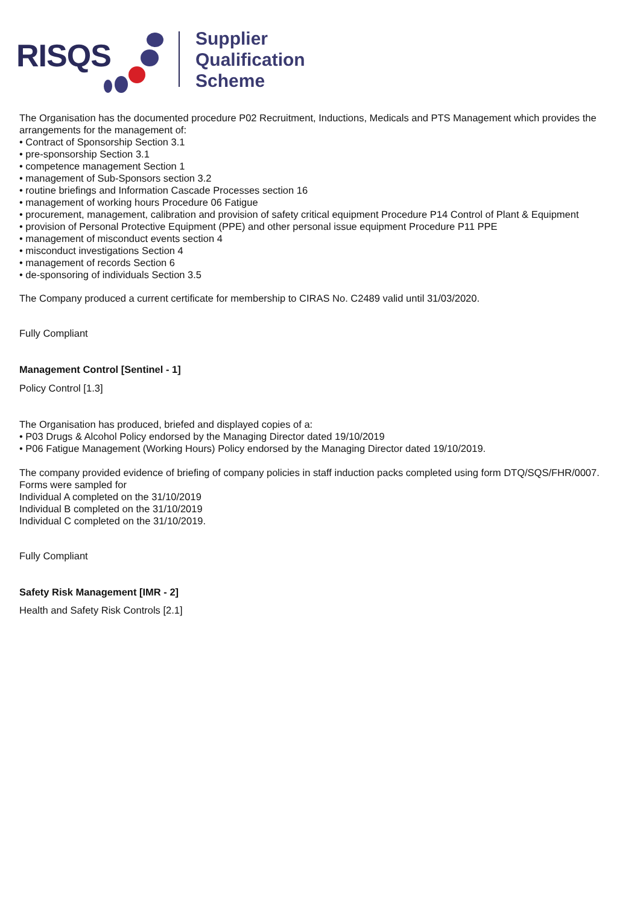RISQS
Supplier
Qualification
Scheme
The Organisation has the documented procedure P02 Recruitment, Inductions, Medicals and PTS Management which provides the arrangements for the management of:
• Contract of Sponsorship Section 3.1
• pre-sponsorship Section 3.1
• competence management Section 1
• management of Sub-Sponsors section 3.2
• routine briefings and Information Cascade Processes section 16
• management of working hours Procedure 06 Fatigue
• procurement, management, calibration and provision of safety critical equipment Procedure P14 Control of Plant & Equipment
• provision of Personal Protective Equipment (PPE) and other personal issue equipment Procedure P11 PPE
• management of misconduct events section 4
• misconduct investigations Section 4
• management of records Section 6
• de-sponsoring of individuals Section 3.5
The Company produced a current certificate for membership to CIRAS No. C2489 valid until 31/03/2020.
Fully Compliant
Management Control [Sentinel - 1]
Policy Control [1.3]
The Organisation has produced, briefed and displayed copies of a:
• P03 Drugs & Alcohol Policy endorsed by the Managing Director dated 19/10/2019
• P06 Fatigue Management (Working Hours) Policy endorsed by the Managing Director dated 19/10/2019.
The company provided evidence of briefing of company policies in staff induction packs completed using form DTQ/SQS/FHR/0007. Forms were sampled for
Individual A completed on the 31/10/2019
Individual B completed on the 31/10/2019
Individual C completed on the 31/10/2019.
Fully Compliant
Safety Risk Management [IMR - 2]
Health and Safety Risk Controls [2.1]